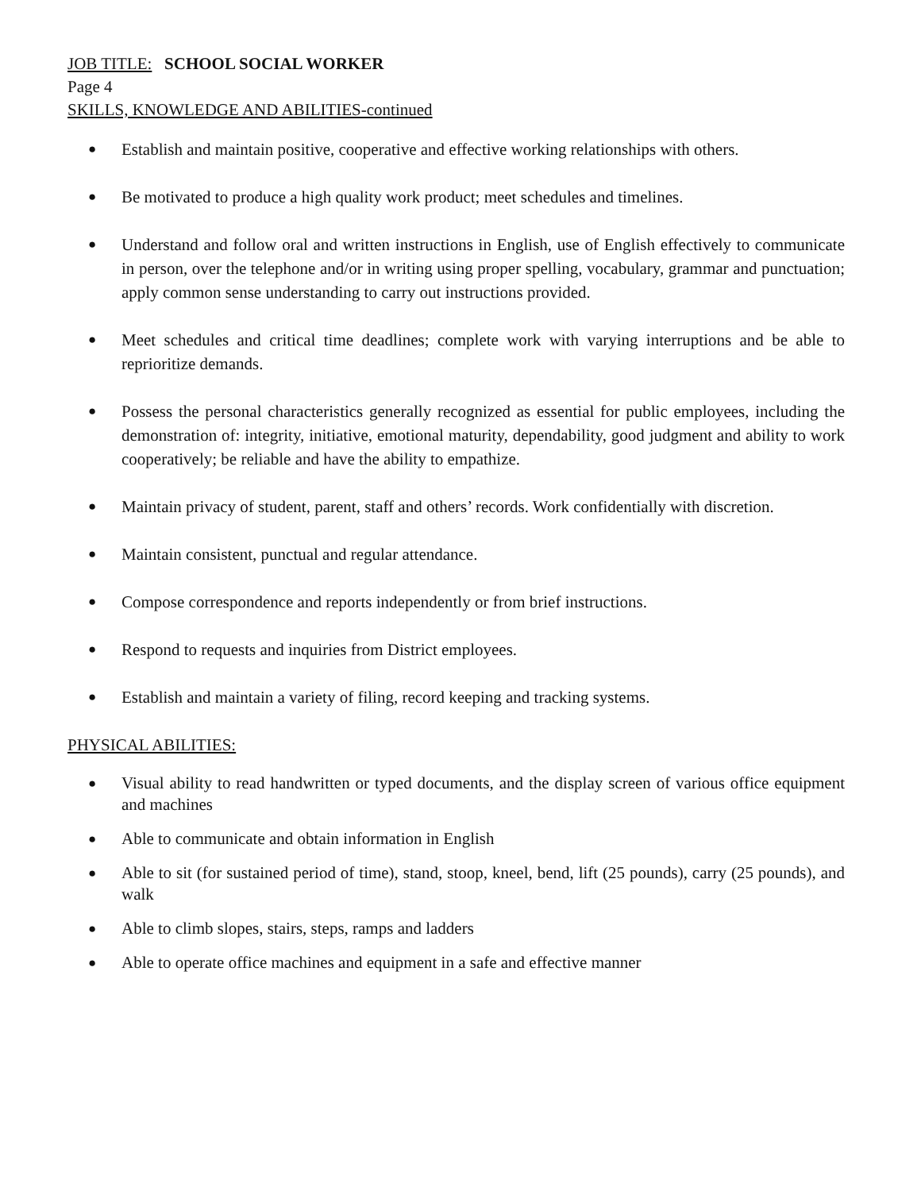JOB TITLE: SCHOOL SOCIAL WORKER
Page 4
SKILLS, KNOWLEDGE AND ABILITIES-continued
● Establish and maintain positive, cooperative and effective working relationships with others.
● Be motivated to produce a high quality work product; meet schedules and timelines.
● Understand and follow oral and written instructions in English, use of English effectively to communicate in person, over the telephone and/or in writing using proper spelling, vocabulary, grammar and punctuation; apply common sense understanding to carry out instructions provided.
● Meet schedules and critical time deadlines; complete work with varying interruptions and be able to reprioritize demands.
● Possess the personal characteristics generally recognized as essential for public employees, including the demonstration of: integrity, initiative, emotional maturity, dependability, good judgment and ability to work cooperatively; be reliable and have the ability to empathize.
● Maintain privacy of student, parent, staff and others’ records. Work confidentially with discretion.
● Maintain consistent, punctual and regular attendance.
● Compose correspondence and reports independently or from brief instructions.
● Respond to requests and inquiries from District employees.
● Establish and maintain a variety of filing, record keeping and tracking systems.
PHYSICAL ABILITIES:
● Visual ability to read handwritten or typed documents, and the display screen of various office equipment and machines
● Able to communicate and obtain information in English
● Able to sit (for sustained period of time), stand, stoop, kneel, bend, lift (25 pounds), carry (25 pounds), and walk
● Able to climb slopes, stairs, steps, ramps and ladders
● Able to operate office machines and equipment in a safe and effective manner